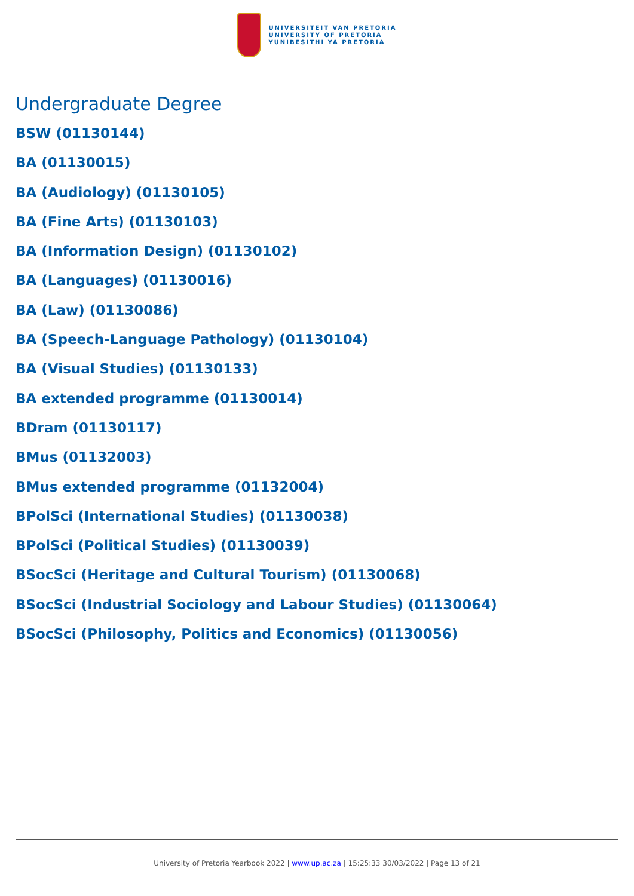UNIVERSITEIT VAN PRETORIA
UNIVERSITY OF PRETORIA
YUNIBESITHI YA PRETORIA
Undergraduate Degree
BSW (01130144)
BA (01130015)
BA (Audiology) (01130105)
BA (Fine Arts) (01130103)
BA (Information Design) (01130102)
BA (Languages) (01130016)
BA (Law) (01130086)
BA (Speech-Language Pathology) (01130104)
BA (Visual Studies) (01130133)
BA extended programme (01130014)
BDram (01130117)
BMus (01132003)
BMus extended programme (01132004)
BPolSci (International Studies) (01130038)
BPolSci (Political Studies) (01130039)
BSocSci (Heritage and Cultural Tourism) (01130068)
BSocSci (Industrial Sociology and Labour Studies) (01130064)
BSocSci (Philosophy, Politics and Economics) (01130056)
University of Pretoria Yearbook 2022 | www.up.ac.za | 15:25:33 30/03/2022 | Page 13 of 21